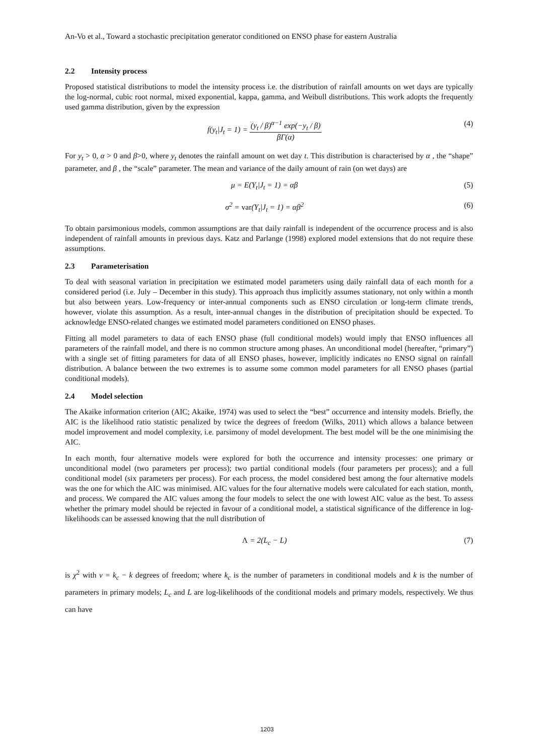An-Vo et al., Toward a stochastic precipitation generator conditioned on ENSO phase for eastern Australia
2.2 Intensity process
Proposed statistical distributions to model the intensity process i.e. the distribution of rainfall amounts on wet days are typically the log-normal, cubic root normal, mixed exponential, kappa, gamma, and Weibull distributions. This work adopts the frequently used gamma distribution, given by the expression
f(y<sub>t</sub>|J<sub>t</sub> = 1) = (y<sub>t</sub> / β)<sup>α−1</sup> exp(−y<sub>t</sub> / β) βΓ(α)
(4)
For y<sub>t</sub> > 0, α > 0 and β>0, where y<sub>t</sub> denotes the rainfall amount on wet day t. This distribution is characterised by α , the “shape” parameter, and β , the “scale” parameter. The mean and variance of the daily amount of rain (on wet days) are
μ = E(Y<sub>t</sub>|J<sub>t</sub> = 1) = αβ (5)
σ<sup>2</sup> = var(Y<sub>t</sub>|J<sub>t</sub> = 1) = αβ<sup>2</sup> (6)
To obtain parsimonious models, common assumptions are that daily rainfall is independent of the occurrence process and is also independent of rainfall amounts in previous days. Katz and Parlange (1998) explored model extensions that do not require these assumptions.
2.3 Parameterisation
To deal with seasonal variation in precipitation we estimated model parameters using daily rainfall data of each month for a considered period (i.e. July – December in this study). This approach thus implicitly assumes stationary, not only within a month but also between years. Low-frequency or inter-annual components such as ENSO circulation or long-term climate trends, however, violate this assumption. As a result, inter-annual changes in the distribution of precipitation should be expected. To acknowledge ENSO-related changes we estimated model parameters conditioned on ENSO phases.
Fitting all model parameters to data of each ENSO phase (full conditional models) would imply that ENSO influences all parameters of the rainfall model, and there is no common structure among phases. An unconditional model (hereafter, “primary”) with a single set of fitting parameters for data of all ENSO phases, however, implicitly indicates no ENSO signal on rainfall distribution. A balance between the two extremes is to assume some common model parameters for all ENSO phases (partial conditional models).
2.4 Model selection
The Akaike information criterion (AIC; Akaike, 1974) was used to select the “best” occurrence and intensity models. Briefly, the AIC is the likelihood ratio statistic penalized by twice the degrees of freedom (Wilks, 2011) which allows a balance between model improvement and model complexity, i.e. parsimony of model development. The best model will be the one minimising the AIC.
In each month, four alternative models were explored for both the occurrence and intensity processes: one primary or unconditional model (two parameters per process); two partial conditional models (four parameters per process); and a full conditional model (six parameters per process). For each process, the model considered best among the four alternative models was the one for which the AIC was minimised. AIC values for the four alternative models were calculated for each station, month, and process. We compared the AIC values among the four models to select the one with lowest AIC value as the best. To assess whether the primary model should be rejected in favour of a conditional model, a statistical significance of the difference in log-likelihoods can be assessed knowing that the null distribution of
Λ = 2(L<sub>c</sub> − L) (7)
is χ<sup>2</sup> with ν = k<sub>c</sub> − k degrees of freedom; where k<sub>c</sub> is the number of parameters in conditional models and k is the number of parameters in primary models; L<sub>c</sub> and L are log-likelihoods of the conditional models and primary models, respectively. We thus can have
1203